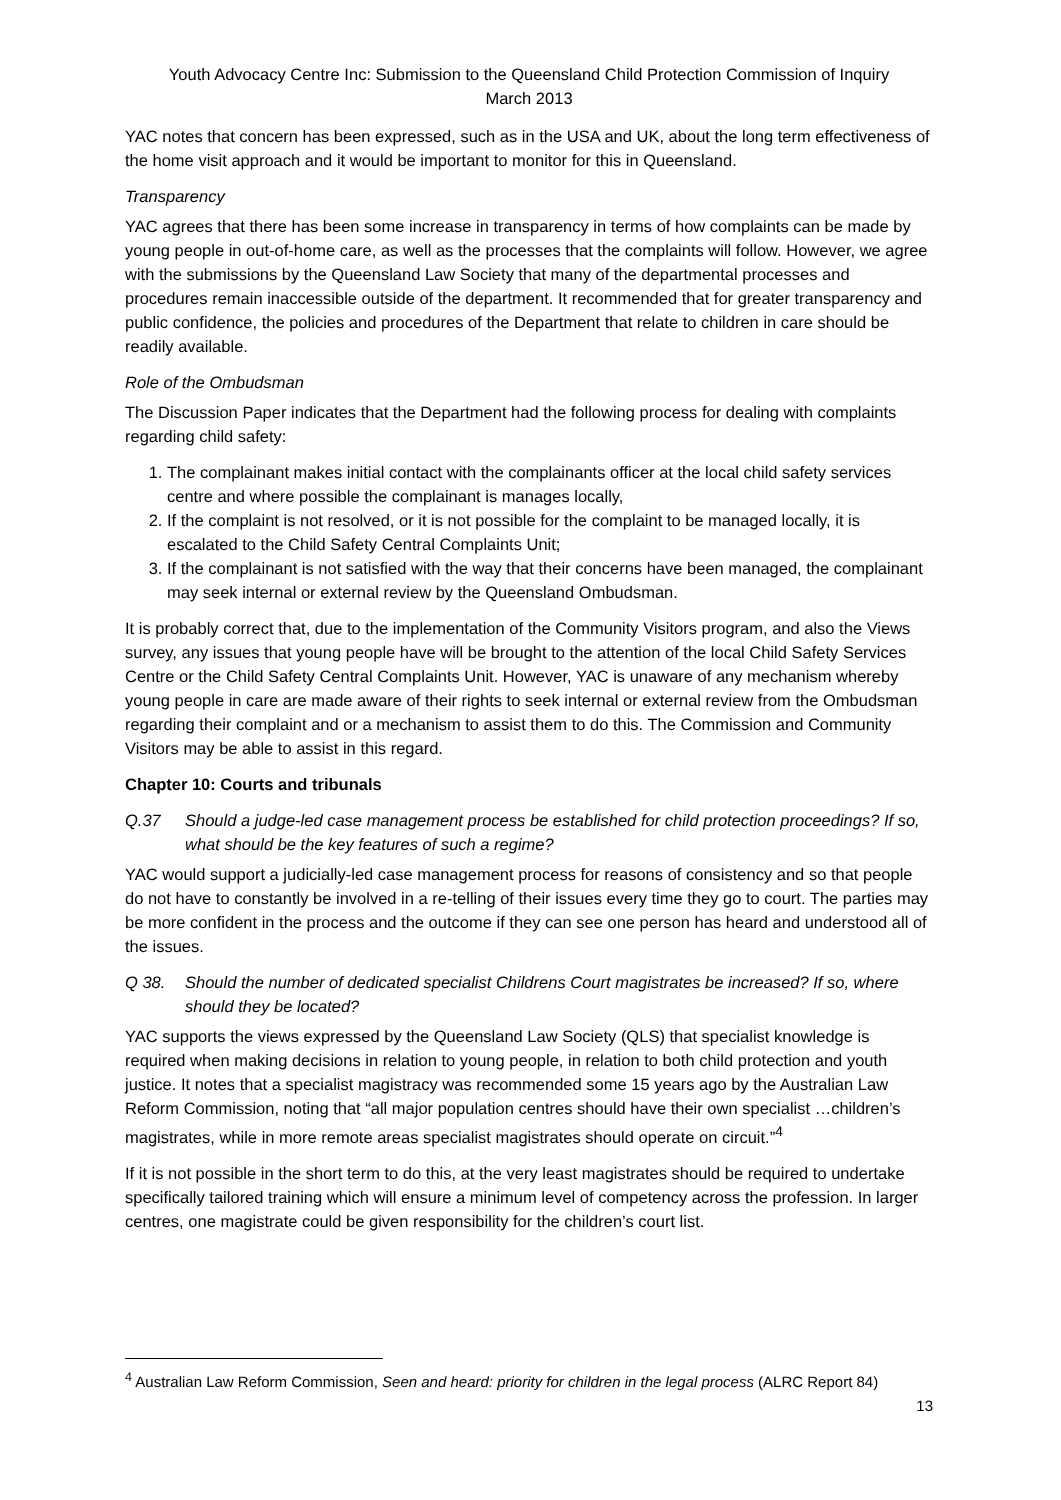Youth Advocacy Centre Inc: Submission to the Queensland Child Protection Commission of Inquiry
March 2013
YAC notes that concern has been expressed, such as in the USA and UK, about the long term effectiveness of the home visit approach and it would be important to monitor for this in Queensland.
Transparency
YAC agrees that there has been some increase in transparency in terms of how complaints can be made by young people in out-of-home care, as well as the processes that the complaints will follow. However, we agree with the submissions by the Queensland Law Society that many of the departmental processes and procedures remain inaccessible outside of the department. It recommended that for greater transparency and public confidence, the policies and procedures of the Department that relate to children in care should be readily available.
Role of the Ombudsman
The Discussion Paper indicates that the Department had the following process for dealing with complaints regarding child safety:
1. The complainant makes initial contact with the complainants officer at the local child safety services centre and where possible the complainant is manages locally,
2. If the complaint is not resolved, or it is not possible for the complaint to be managed locally, it is escalated to the Child Safety Central Complaints Unit;
3. If the complainant is not satisfied with the way that their concerns have been managed, the complainant may seek internal or external review by the Queensland Ombudsman.
It is probably correct that, due to the implementation of the Community Visitors program, and also the Views survey, any issues that young people have will be brought to the attention of the local Child Safety Services Centre or the Child Safety Central Complaints Unit. However, YAC is unaware of any mechanism whereby young people in care are made aware of their rights to seek internal or external review from the Ombudsman regarding their complaint and or a mechanism to assist them to do this. The Commission and Community Visitors may be able to assist in this regard.
Chapter 10: Courts and tribunals
Q.37 Should a judge-led case management process be established for child protection proceedings? If so, what should be the key features of such a regime?
YAC would support a judicially-led case management process for reasons of consistency and so that people do not have to constantly be involved in a re-telling of their issues every time they go to court. The parties may be more confident in the process and the outcome if they can see one person has heard and understood all of the issues.
Q 38. Should the number of dedicated specialist Childrens Court magistrates be increased? If so, where should they be located?
YAC supports the views expressed by the Queensland Law Society (QLS) that specialist knowledge is required when making decisions in relation to young people, in relation to both child protection and youth justice. It notes that a specialist magistracy was recommended some 15 years ago by the Australian Law Reform Commission, noting that “all major population centres should have their own specialist …children’s magistrates, while in more remote areas specialist magistrates should operate on circuit.”<sup>4</sup>
If it is not possible in the short term to do this, at the very least magistrates should be required to undertake specifically tailored training which will ensure a minimum level of competency across the profession. In larger centres, one magistrate could be given responsibility for the children’s court list.
<sup>4</sup> Australian Law Reform Commission, Seen and heard: priority for children in the legal process (ALRC Report 84)
13